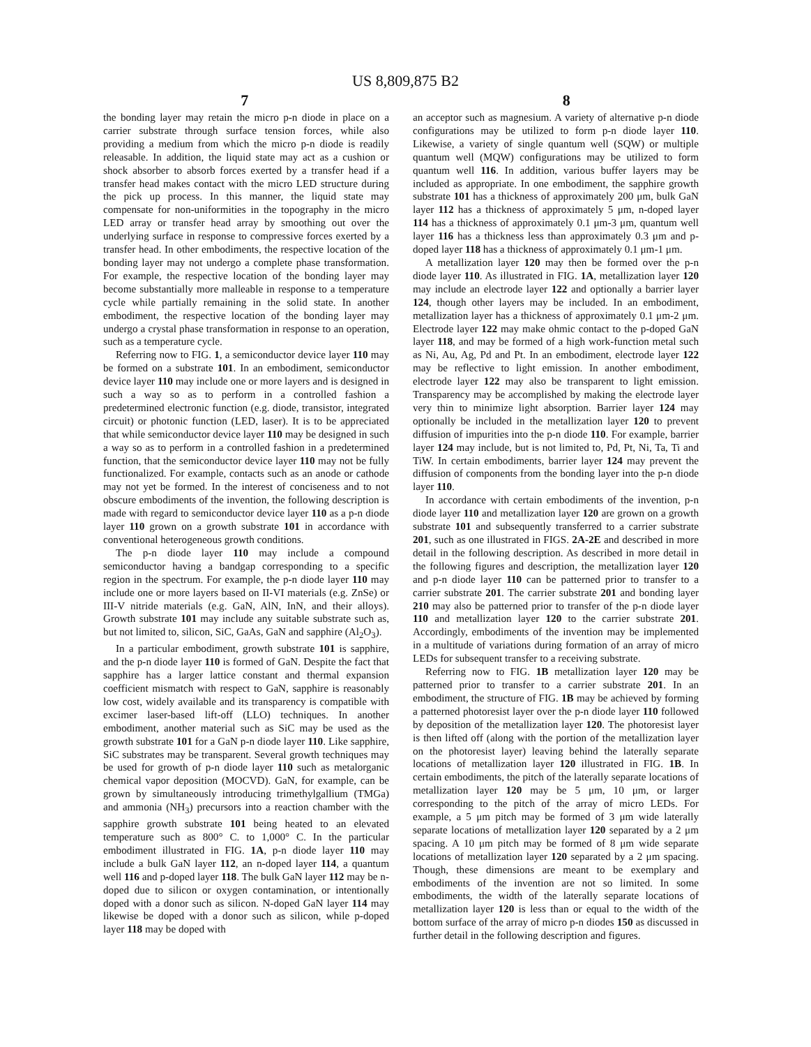US 8,809,875 B2
7 8
the bonding layer may retain the micro p-n diode in place on a carrier substrate through surface tension forces, while also providing a medium from which the micro p-n diode is readily releasable. In addition, the liquid state may act as a cushion or shock absorber to absorb forces exerted by a transfer head if a transfer head makes contact with the micro LED structure during the pick up process. In this manner, the liquid state may compensate for non-uniformities in the topography in the micro LED array or transfer head array by smoothing out over the underlying surface in response to compressive forces exerted by a transfer head. In other embodiments, the respective location of the bonding layer may not undergo a complete phase transformation. For example, the respective location of the bonding layer may become substantially more malleable in response to a temperature cycle while partially remaining in the solid state. In another embodiment, the respective location of the bonding layer may undergo a crystal phase transformation in response to an operation, such as a temperature cycle.
Referring now to FIG. 1, a semiconductor device layer 110 may be formed on a substrate 101. In an embodiment, semiconductor device layer 110 may include one or more layers and is designed in such a way so as to perform in a controlled fashion a predetermined electronic function (e.g. diode, transistor, integrated circuit) or photonic function (LED, laser). It is to be appreciated that while semiconductor device layer 110 may be designed in such a way so as to perform in a controlled fashion in a predetermined function, that the semiconductor device layer 110 may not be fully functionalized. For example, contacts such as an anode or cathode may not yet be formed. In the interest of conciseness and to not obscure embodiments of the invention, the following description is made with regard to semiconductor device layer 110 as a p-n diode layer 110 grown on a growth substrate 101 in accordance with conventional heterogeneous growth conditions.
The p-n diode layer 110 may include a compound semiconductor having a bandgap corresponding to a specific region in the spectrum. For example, the p-n diode layer 110 may include one or more layers based on II-VI materials (e.g. ZnSe) or III-V nitride materials (e.g. GaN, AlN, InN, and their alloys). Growth substrate 101 may include any suitable substrate such as, but not limited to, silicon, SiC, GaAs, GaN and sapphire (Al<sub>2</sub>O<sub>3</sub>).
In a particular embodiment, growth substrate 101 is sapphire, and the p-n diode layer 110 is formed of GaN. Despite the fact that sapphire has a larger lattice constant and thermal expansion coefficient mismatch with respect to GaN, sapphire is reasonably low cost, widely available and its transparency is compatible with excimer laser-based lift-off (LLO) techniques. In another embodiment, another material such as SiC may be used as the growth substrate 101 for a GaN p-n diode layer 110. Like sapphire, SiC substrates may be transparent. Several growth techniques may be used for growth of p-n diode layer 110 such as metalorganic chemical vapor deposition (MOCVD). GaN, for example, can be grown by simultaneously introducing trimethylgallium (TMGa) and ammonia (NH<sub>3</sub>) precursors into a reaction chamber with the sapphire growth substrate 101 being heated to an elevated temperature such as 800° C. to 1,000° C. In the particular embodiment illustrated in FIG. 1A, p-n diode layer 110 may include a bulk GaN layer 112, an n-doped layer 114, a quantum well 116 and p-doped layer 118. The bulk GaN layer 112 may be n-doped due to silicon or oxygen contamination, or intentionally doped with a donor such as silicon. N-doped GaN layer 114 may likewise be doped with a donor such as silicon, while p-doped layer 118 may be doped with
an acceptor such as magnesium. A variety of alternative p-n diode configurations may be utilized to form p-n diode layer 110. Likewise, a variety of single quantum well (SQW) or multiple quantum well (MQW) configurations may be utilized to form quantum well 116. In addition, various buffer layers may be included as appropriate. In one embodiment, the sapphire growth substrate 101 has a thickness of approximately 200 μm, bulk GaN layer 112 has a thickness of approximately 5 μm, n-doped layer 114 has a thickness of approximately 0.1 μm-3 μm, quantum well layer 116 has a thickness less than approximately 0.3 μm and p-doped layer 118 has a thickness of approximately 0.1 μm-1 μm.
A metallization layer 120 may then be formed over the p-n diode layer 110. As illustrated in FIG. 1A, metallization layer 120 may include an electrode layer 122 and optionally a barrier layer 124, though other layers may be included. In an embodiment, metallization layer has a thickness of approximately 0.1 μm-2 μm. Electrode layer 122 may make ohmic contact to the p-doped GaN layer 118, and may be formed of a high work-function metal such as Ni, Au, Ag, Pd and Pt. In an embodiment, electrode layer 122 may be reflective to light emission. In another embodiment, electrode layer 122 may also be transparent to light emission. Transparency may be accomplished by making the electrode layer very thin to minimize light absorption. Barrier layer 124 may optionally be included in the metallization layer 120 to prevent diffusion of impurities into the p-n diode 110. For example, barrier layer 124 may include, but is not limited to, Pd, Pt, Ni, Ta, Ti and TiW. In certain embodiments, barrier layer 124 may prevent the diffusion of components from the bonding layer into the p-n diode layer 110.
In accordance with certain embodiments of the invention, p-n diode layer 110 and metallization layer 120 are grown on a growth substrate 101 and subsequently transferred to a carrier substrate 201, such as one illustrated in FIGS. 2A-2E and described in more detail in the following description. As described in more detail in the following figures and description, the metallization layer 120 and p-n diode layer 110 can be patterned prior to transfer to a carrier substrate 201. The carrier substrate 201 and bonding layer 210 may also be patterned prior to transfer of the p-n diode layer 110 and metallization layer 120 to the carrier substrate 201. Accordingly, embodiments of the invention may be implemented in a multitude of variations during formation of an array of micro LEDs for subsequent transfer to a receiving substrate.
Referring now to FIG. 1B metallization layer 120 may be patterned prior to transfer to a carrier substrate 201. In an embodiment, the structure of FIG. 1B may be achieved by forming a patterned photoresist layer over the p-n diode layer 110 followed by deposition of the metallization layer 120. The photoresist layer is then lifted off (along with the portion of the metallization layer on the photoresist layer) leaving behind the laterally separate locations of metallization layer 120 illustrated in FIG. 1B. In certain embodiments, the pitch of the laterally separate locations of metallization layer 120 may be 5 μm, 10 μm, or larger corresponding to the pitch of the array of micro LEDs. For example, a 5 μm pitch may be formed of 3 μm wide laterally separate locations of metallization layer 120 separated by a 2 μm spacing. A 10 μm pitch may be formed of 8 μm wide separate locations of metallization layer 120 separated by a 2 μm spacing. Though, these dimensions are meant to be exemplary and embodiments of the invention are not so limited. In some embodiments, the width of the laterally separate locations of metallization layer 120 is less than or equal to the width of the bottom surface of the array of micro p-n diodes 150 as discussed in further detail in the following description and figures.